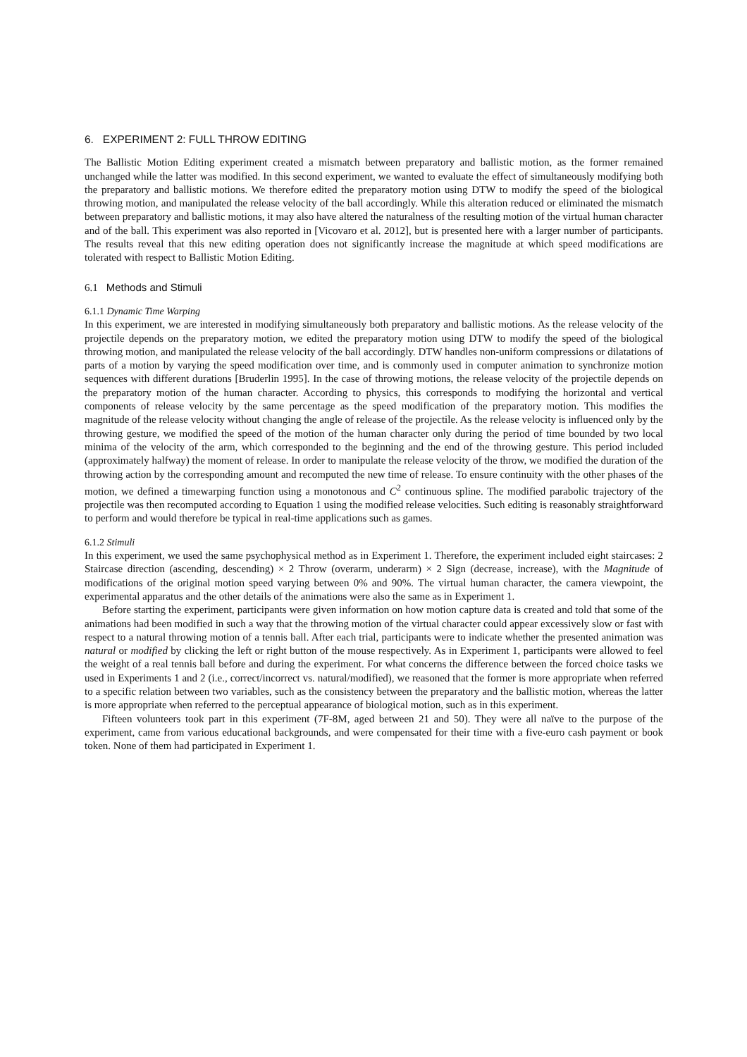6. EXPERIMENT 2: FULL THROW EDITING
The Ballistic Motion Editing experiment created a mismatch between preparatory and ballistic motion, as the former remained unchanged while the latter was modified. In this second experiment, we wanted to evaluate the effect of simultaneously modifying both the preparatory and ballistic motions. We therefore edited the preparatory motion using DTW to modify the speed of the biological throwing motion, and manipulated the release velocity of the ball accordingly. While this alteration reduced or eliminated the mismatch between preparatory and ballistic motions, it may also have altered the naturalness of the resulting motion of the virtual human character and of the ball. This experiment was also reported in [Vicovaro et al. 2012], but is presented here with a larger number of participants. The results reveal that this new editing operation does not significantly increase the magnitude at which speed modifications are tolerated with respect to Ballistic Motion Editing.
6.1 Methods and Stimuli
6.1.1 Dynamic Time Warping
In this experiment, we are interested in modifying simultaneously both preparatory and ballistic motions. As the release velocity of the projectile depends on the preparatory motion, we edited the preparatory motion using DTW to modify the speed of the biological throwing motion, and manipulated the release velocity of the ball accordingly. DTW handles non-uniform compressions or dilatations of parts of a motion by varying the speed modification over time, and is commonly used in computer animation to synchronize motion sequences with different durations [Bruderlin 1995]. In the case of throwing motions, the release velocity of the projectile depends on the preparatory motion of the human character. According to physics, this corresponds to modifying the horizontal and vertical components of release velocity by the same percentage as the speed modification of the preparatory motion. This modifies the magnitude of the release velocity without changing the angle of release of the projectile. As the release velocity is influenced only by the throwing gesture, we modified the speed of the motion of the human character only during the period of time bounded by two local minima of the velocity of the arm, which corresponded to the beginning and the end of the throwing gesture. This period included (approximately halfway) the moment of release. In order to manipulate the release velocity of the throw, we modified the duration of the throwing action by the corresponding amount and recomputed the new time of release. To ensure continuity with the other phases of the motion, we defined a timewarping function using a monotonous and C<sup>2</sup> continuous spline. The modified parabolic trajectory of the projectile was then recomputed according to Equation 1 using the modified release velocities. Such editing is reasonably straightforward to perform and would therefore be typical in real-time applications such as games.
6.1.2 Stimuli
In this experiment, we used the same psychophysical method as in Experiment 1. Therefore, the experiment included eight staircases: 2 Staircase direction (ascending, descending) × 2 Throw (overarm, underarm) × 2 Sign (decrease, increase), with the Magnitude of modifications of the original motion speed varying between 0% and 90%. The virtual human character, the camera viewpoint, the experimental apparatus and the other details of the animations were also the same as in Experiment 1.
Before starting the experiment, participants were given information on how motion capture data is created and told that some of the animations had been modified in such a way that the throwing motion of the virtual character could appear excessively slow or fast with respect to a natural throwing motion of a tennis ball. After each trial, participants were to indicate whether the presented animation was natural or modified by clicking the left or right button of the mouse respectively. As in Experiment 1, participants were allowed to feel the weight of a real tennis ball before and during the experiment. For what concerns the difference between the forced choice tasks we used in Experiments 1 and 2 (i.e., correct/incorrect vs. natural/modified), we reasoned that the former is more appropriate when referred to a specific relation between two variables, such as the consistency between the preparatory and the ballistic motion, whereas the latter is more appropriate when referred to the perceptual appearance of biological motion, such as in this experiment.
Fifteen volunteers took part in this experiment (7F-8M, aged between 21 and 50). They were all naïve to the purpose of the experiment, came from various educational backgrounds, and were compensated for their time with a five-euro cash payment or book token. None of them had participated in Experiment 1.